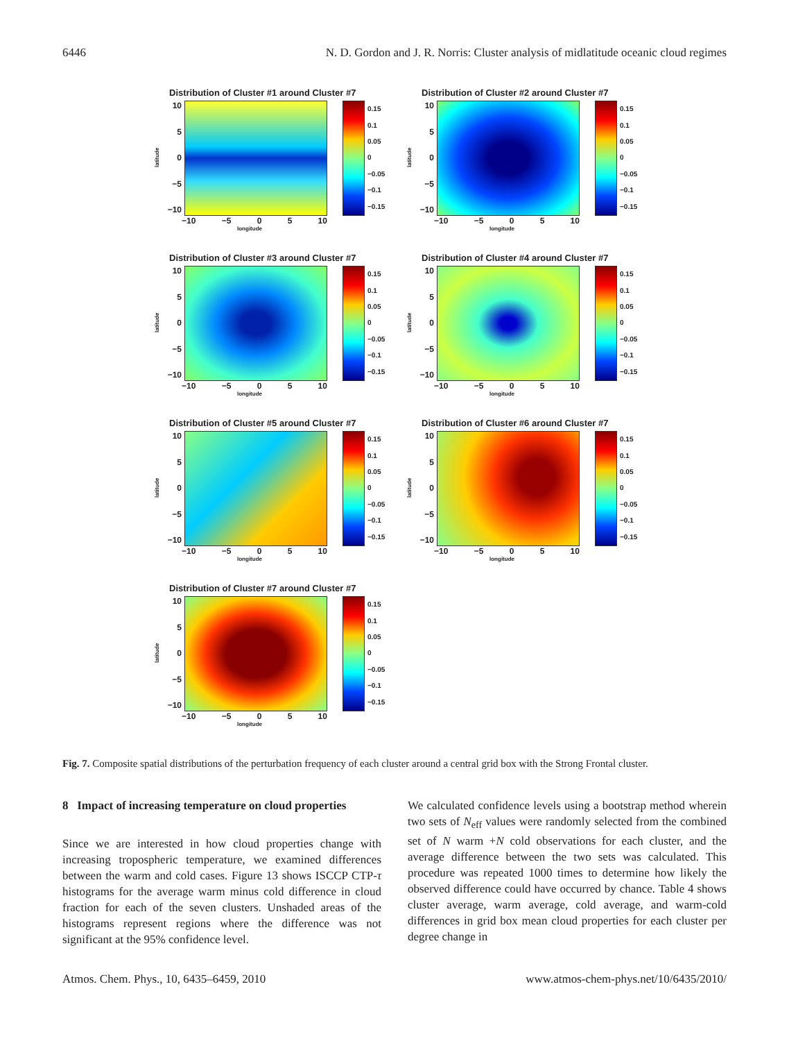6446 N. D. Gordon and J. R. Norris: Cluster analysis of midlatitude oceanic cloud regimes
Distribution of Cluster #1 around Cluster #7
latitude
10
5
0
−5
−10
0.15
0.1
0.05
0
−0.05
−0.1
−0.15
−10 −5 0 5 10
longitude
Distribution of Cluster #2 around Cluster #7
latitude
10
5
0
−5
−10
0.15
0.1
0.05
0
−0.05
−0.1
−0.15
−10 −5 0 5 10
longitude
Distribution of Cluster #3 around Cluster #7
latitude
10
5
0
−5
−10
0.15
0.1
0.05
0
−0.05
−0.1
−0.15
−10 −5 0 5 10
longitude
Distribution of Cluster #4 around Cluster #7
latitude
10
5
0
−5
−10
0.15
0.1
0.05
0
−0.05
−0.1
−0.15
−10 −5 0 5 10
longitude
Distribution of Cluster #5 around Cluster #7
latitude
10
5
0
−5
−10
0.15
0.1
0.05
0
−0.05
−0.1
−0.15
−10 −5 0 5 10
longitude
Distribution of Cluster #6 around Cluster #7
latitude
10
5
0
−5
−10
0.15
0.1
0.05
0
−0.05
−0.1
−0.15
−10 −5 0 5 10
longitude
Distribution of Cluster #7 around Cluster #7
latitude
10
5
0
−5
−10
0.15
0.1
0.05
0
−0.05
−0.1
−0.15
−10 −5 0 5 10
longitude
Fig. 7. Composite spatial distributions of the perturbation frequency of each cluster around a central grid box with the Strong Frontal cluster.
8 Impact of increasing temperature on cloud properties
Since we are interested in how cloud properties change with increasing tropospheric temperature, we examined differences between the warm and cold cases. Figure 13 shows ISCCP CTP-τ histograms for the average warm minus cold difference in cloud fraction for each of the seven clusters. Unshaded areas of the histograms represent regions where the difference was not significant at the 95% confidence level.
We calculated confidence levels using a bootstrap method wherein two sets of N<sub>eff</sub> values were randomly selected from the combined set of N warm +N cold observations for each cluster, and the average difference between the two sets was calculated. This procedure was repeated 1000 times to determine how likely the observed difference could have occurred by chance. Table 4 shows cluster average, warm average, cold average, and warm-cold differences in grid box mean cloud properties for each cluster per degree change in
Atmos. Chem. Phys., 10, 6435–6459, 2010 www.atmos-chem-phys.net/10/6435/2010/